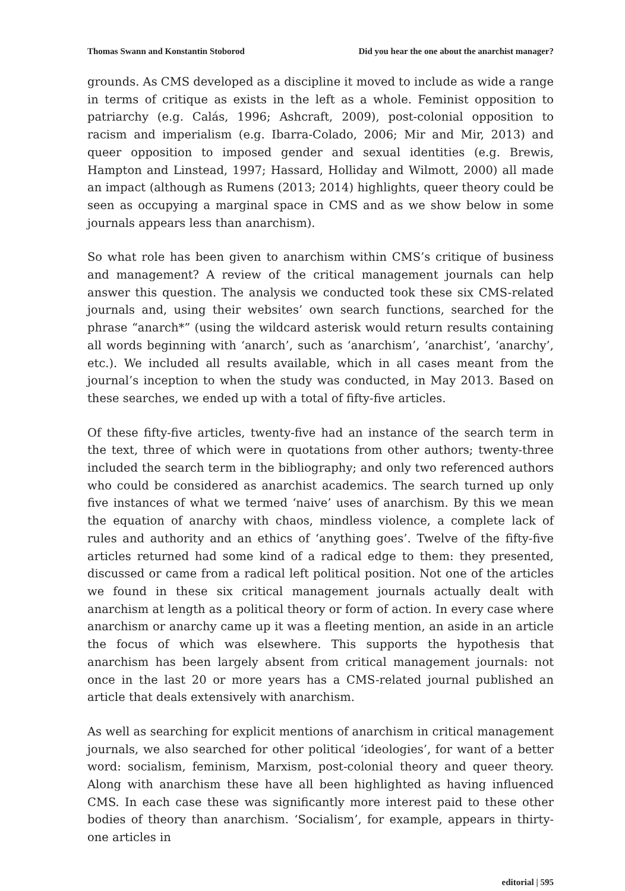Thomas Swann and Konstantin Stoborod Did you hear the one about the anarchist manager?
grounds. As CMS developed as a discipline it moved to include as wide a range in terms of critique as exists in the left as a whole. Feminist opposition to patriarchy (e.g. Calás, 1996; Ashcraft, 2009), post-colonial opposition to racism and imperialism (e.g. Ibarra-Colado, 2006; Mir and Mir, 2013) and queer opposition to imposed gender and sexual identities (e.g. Brewis, Hampton and Linstead, 1997; Hassard, Holliday and Wilmott, 2000) all made an impact (although as Rumens (2013; 2014) highlights, queer theory could be seen as occupying a marginal space in CMS and as we show below in some journals appears less than anarchism).
So what role has been given to anarchism within CMS’s critique of business and management? A review of the critical management journals can help answer this question. The analysis we conducted took these six CMS-related journals and, using their websites’ own search functions, searched for the phrase “anarch*” (using the wildcard asterisk would return results containing all words beginning with ‘anarch’, such as ‘anarchism’, ‘anarchist’, ‘anarchy’, etc.). We included all results available, which in all cases meant from the journal’s inception to when the study was conducted, in May 2013. Based on these searches, we ended up with a total of fifty-five articles.
Of these fifty-five articles, twenty-five had an instance of the search term in the text, three of which were in quotations from other authors; twenty-three included the search term in the bibliography; and only two referenced authors who could be considered as anarchist academics. The search turned up only five instances of what we termed ‘naive’ uses of anarchism. By this we mean the equation of anarchy with chaos, mindless violence, a complete lack of rules and authority and an ethics of ‘anything goes’. Twelve of the fifty-five articles returned had some kind of a radical edge to them: they presented, discussed or came from a radical left political position. Not one of the articles we found in these six critical management journals actually dealt with anarchism at length as a political theory or form of action. In every case where anarchism or anarchy came up it was a fleeting mention, an aside in an article the focus of which was elsewhere. This supports the hypothesis that anarchism has been largely absent from critical management journals: not once in the last 20 or more years has a CMS-related journal published an article that deals extensively with anarchism.
As well as searching for explicit mentions of anarchism in critical management journals, we also searched for other political ‘ideologies’, for want of a better word: socialism, feminism, Marxism, post-colonial theory and queer theory. Along with anarchism these have all been highlighted as having influenced CMS. In each case these was significantly more interest paid to these other bodies of theory than anarchism. ‘Socialism’, for example, appears in thirty-one articles in
editorial | 595